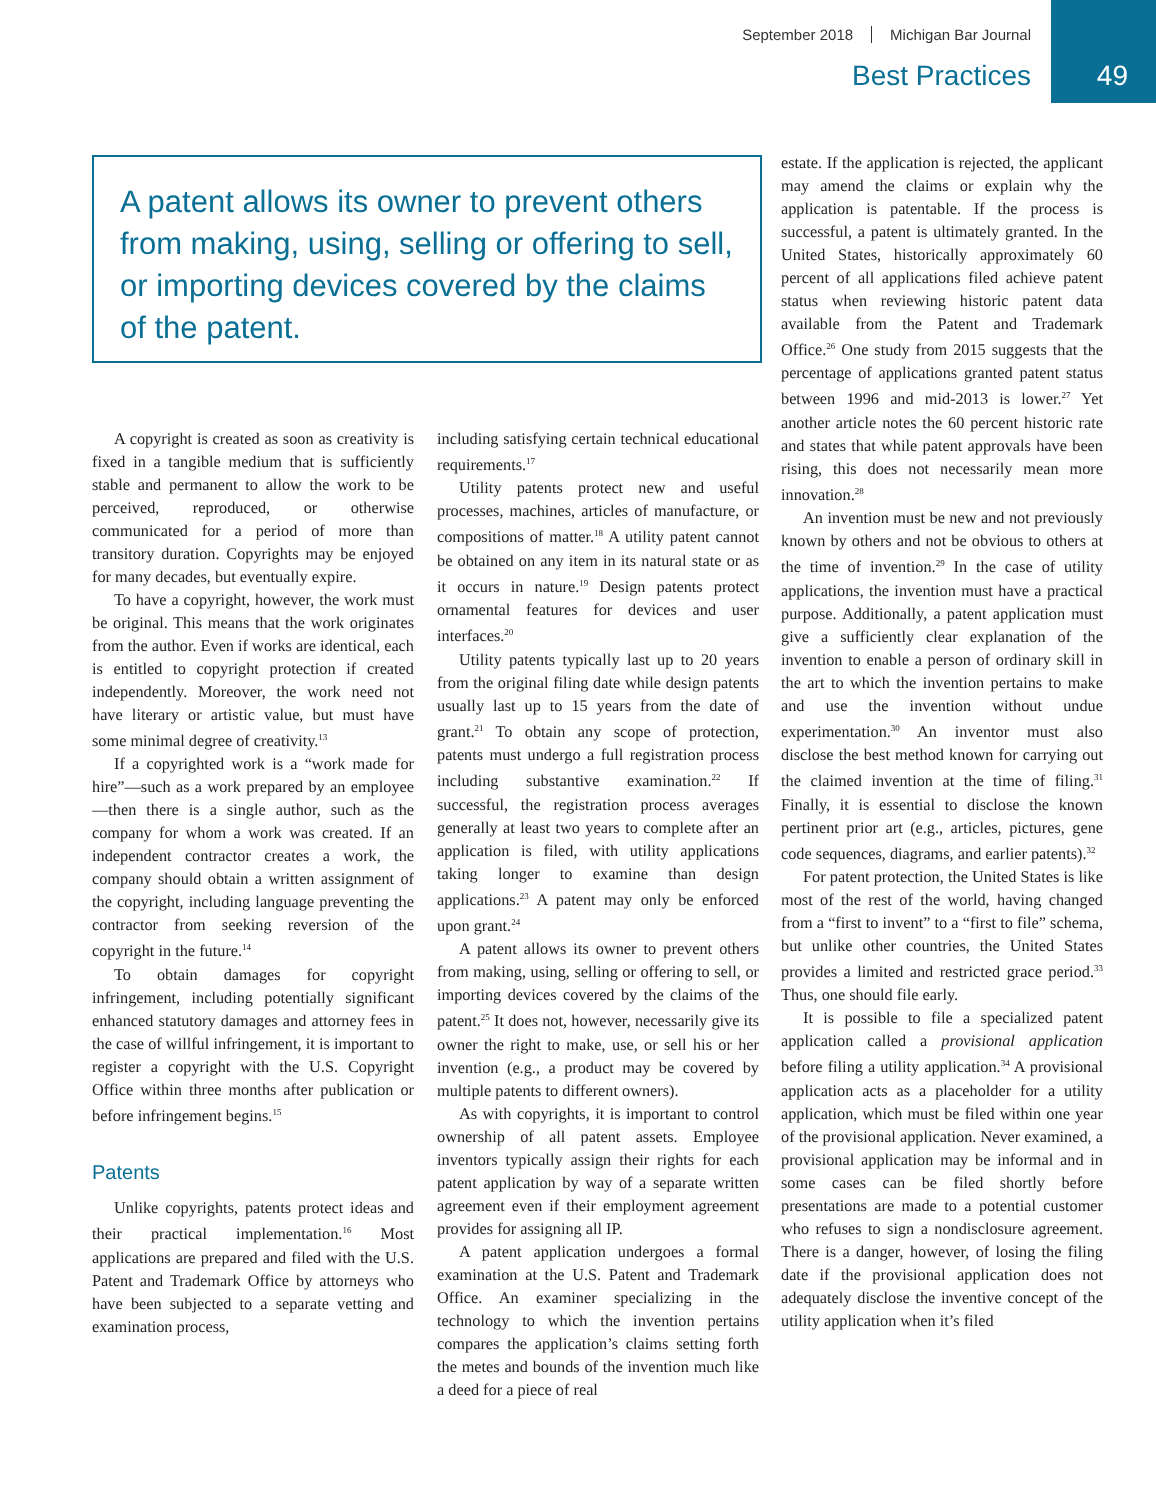September 2018 Michigan Bar Journal
Best Practices 49
A patent allows its owner to prevent others from making, using, selling or offering to sell, or importing devices covered by the claims of the patent.
A copyright is created as soon as creativity is fixed in a tangible medium that is sufficiently stable and permanent to allow the work to be perceived, reproduced, or otherwise communicated for a period of more than transitory duration. Copyrights may be enjoyed for many decades, but eventually expire.
To have a copyright, however, the work must be original. This means that the work originates from the author. Even if works are identical, each is entitled to copyright protection if created independently. Moreover, the work need not have literary or artistic value, but must have some minimal degree of creativity.<sup>13</sup>
If a copyrighted work is a “work made for hire”—such as a work prepared by an employee—then there is a single author, such as the company for whom a work was created. If an independent contractor creates a work, the company should obtain a written assignment of the copyright, including language preventing the contractor from seeking reversion of the copyright in the future.<sup>14</sup>
To obtain damages for copyright infringement, including potentially significant enhanced statutory damages and attorney fees in the case of willful infringement, it is important to register a copyright with the U.S. Copyright Office within three months after publication or before infringement begins.<sup>15</sup>
Patents
Unlike copyrights, patents protect ideas and their practical implementation.<sup>16</sup> Most applications are prepared and filed with the U.S. Patent and Trademark Office by attorneys who have been subjected to a separate vetting and examination process,
including satisfying certain technical educational requirements.<sup>17</sup>
Utility patents protect new and useful processes, machines, articles of manufacture, or compositions of matter.<sup>18</sup> A utility patent cannot be obtained on any item in its natural state or as it occurs in nature.<sup>19</sup> Design patents protect ornamental features for devices and user interfaces.<sup>20</sup>
Utility patents typically last up to 20 years from the original filing date while design patents usually last up to 15 years from the date of grant.<sup>21</sup> To obtain any scope of protection, patents must undergo a full registration process including substantive examination.<sup>22</sup> If successful, the registration process averages generally at least two years to complete after an application is filed, with utility applications taking longer to examine than design applications.<sup>23</sup> A patent may only be enforced upon grant.<sup>24</sup>
A patent allows its owner to prevent others from making, using, selling or offering to sell, or importing devices covered by the claims of the patent.<sup>25</sup> It does not, however, necessarily give its owner the right to make, use, or sell his or her invention (e.g., a product may be covered by multiple patents to different owners).
As with copyrights, it is important to control ownership of all patent assets. Employee inventors typically assign their rights for each patent application by way of a separate written agreement even if their employment agreement provides for assigning all IP.
A patent application undergoes a formal examination at the U.S. Patent and Trademark Office. An examiner specializing in the technology to which the invention pertains compares the application’s claims setting forth the metes and bounds of the invention much like a deed for a piece of real
estate. If the application is rejected, the applicant may amend the claims or explain why the application is patentable. If the process is successful, a patent is ultimately granted. In the United States, historically approximately 60 percent of all applications filed achieve patent status when reviewing historic patent data available from the Patent and Trademark Office.<sup>26</sup> One study from 2015 suggests that the percentage of applications granted patent status between 1996 and mid-2013 is lower.<sup>27</sup> Yet another article notes the 60 percent historic rate and states that while patent approvals have been rising, this does not necessarily mean more innovation.<sup>28</sup>
An invention must be new and not previously known by others and not be obvious to others at the time of invention.<sup>29</sup> In the case of utility applications, the invention must have a practical purpose. Additionally, a patent application must give a sufficiently clear explanation of the invention to enable a person of ordinary skill in the art to which the invention pertains to make and use the invention without undue experimentation.<sup>30</sup> An inventor must also disclose the best method known for carrying out the claimed invention at the time of filing.<sup>31</sup> Finally, it is essential to disclose the known pertinent prior art (e.g., articles, pictures, gene code sequences, diagrams, and earlier patents).<sup>32</sup>
For patent protection, the United States is like most of the rest of the world, having changed from a “first to invent” to a “first to file” schema, but unlike other countries, the United States provides a limited and restricted grace period.<sup>33</sup> Thus, one should file early.
It is possible to file a specialized patent application called a provisional application before filing a utility application.<sup>34</sup> A provisional application acts as a placeholder for a utility application, which must be filed within one year of the provisional application. Never examined, a provisional application may be informal and in some cases can be filed shortly before presentations are made to a potential customer who refuses to sign a nondisclosure agreement. There is a danger, however, of losing the filing date if the provisional application does not adequately disclose the inventive concept of the utility application when it’s filed